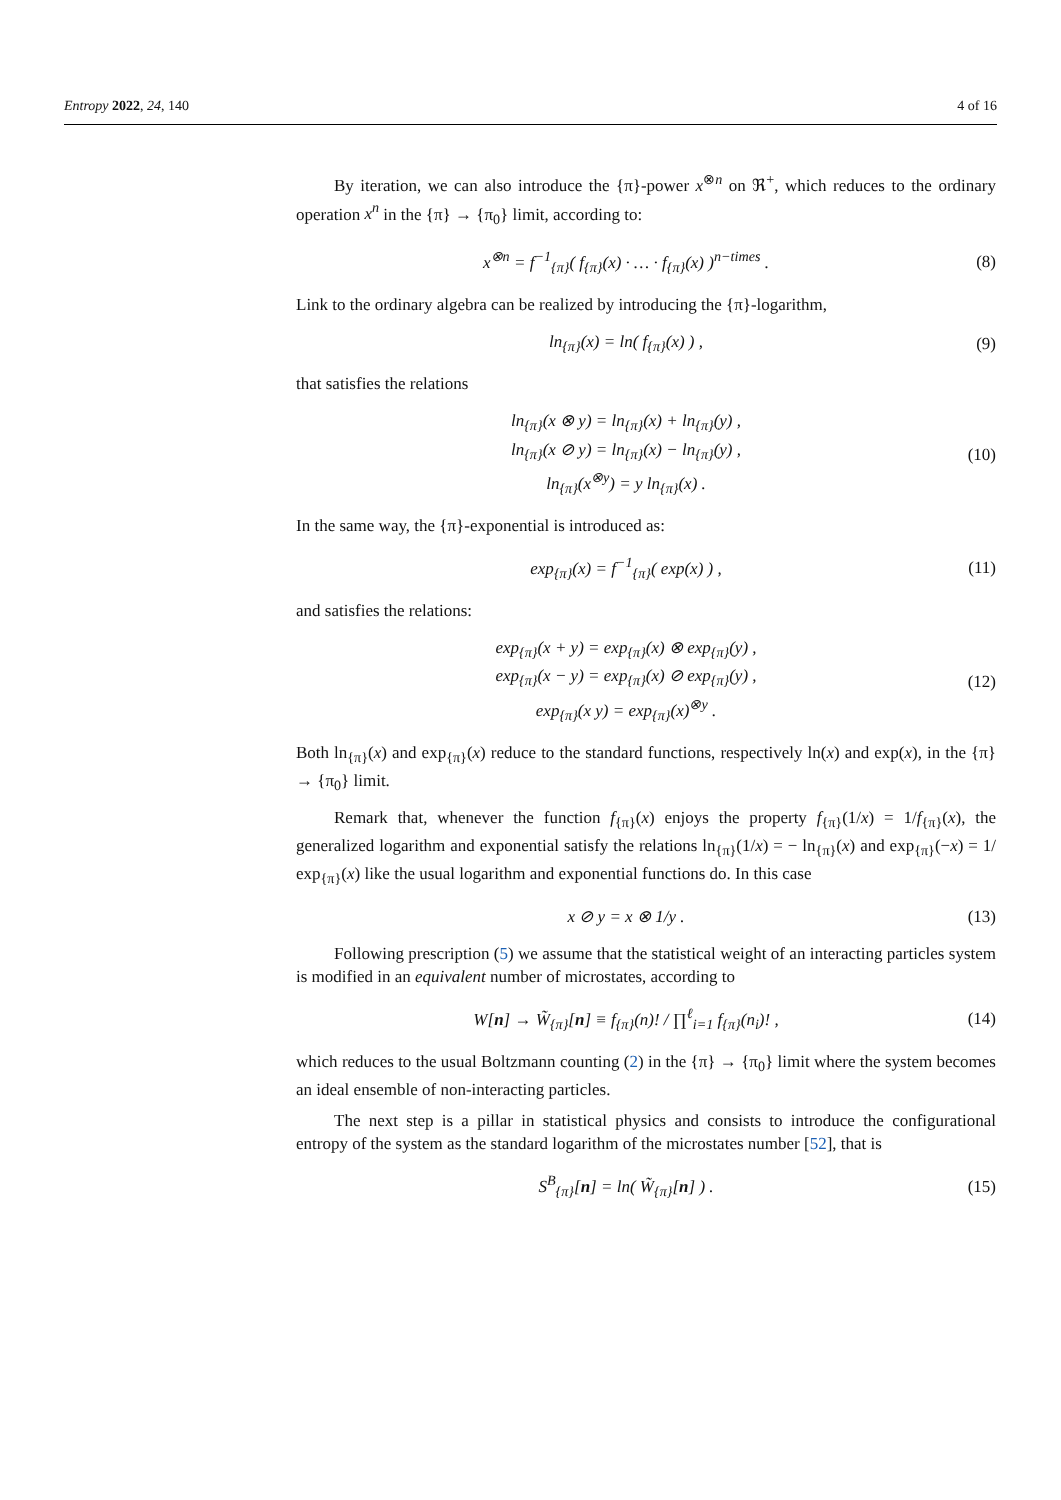Entropy 2022, 24, 140 4 of 16
By iteration, we can also introduce the {π}-power x<sup>⊗n</sup> on ℜ<sup>+</sup>, which reduces to the ordinary operation x<sup>n</sup> in the {π} → {π<sub>0</sub>} limit, according to:
x<sup>⊗n</sup> = f<sup>−1</sup><sub>{π}</sub>( f<sub>{π}</sub>(x) · … · f<sub>{π}</sub>(x) )<sup>n−times</sup> .
(8)
Link to the ordinary algebra can be realized by introducing the {π}-logarithm,
ln<sub>{π}</sub>(x) = ln( f<sub>{π}</sub>(x) ) , (9)
that satisfies the relations
ln<sub>{π}</sub>(x ⊗ y) = ln<sub>{π}</sub>(x) + ln<sub>{π}</sub>(y) ,
ln<sub>{π}</sub>(x ⊘ y) = ln<sub>{π}</sub>(x) − ln<sub>{π}</sub>(y) ,
ln<sub>{π}</sub>(x<sup>⊗y</sup>) = y ln<sub>{π}</sub>(x) .
(10)
In the same way, the {π}-exponential is introduced as:
exp<sub>{π}</sub>(x) = f<sup>−1</sup><sub>{π}</sub>( exp(x) ) ,
(11)
and satisfies the relations:
exp<sub>{π}</sub>(x + y) = exp<sub>{π}</sub>(x) ⊗ exp<sub>{π}</sub>(y) ,
exp<sub>{π}</sub>(x − y) = exp<sub>{π}</sub>(x) ⊘ exp<sub>{π}</sub>(y) ,
exp<sub>{π}</sub>(x y) = exp<sub>{π}</sub>(x)<sup>⊗y</sup> .
(12)
Both ln<sub>{π}</sub>(x) and exp<sub>{π}</sub>(x) reduce to the standard functions, respectively ln(x) and exp(x), in the {π} → {π<sub>0</sub>} limit.
Remark that, whenever the function f<sub>{π}</sub>(x) enjoys the property f<sub>{π}</sub>(1/x) = 1/f<sub>{π}</sub>(x), the generalized logarithm and exponential satisfy the relations ln<sub>{π}</sub>(1/x) = − ln<sub>{π}</sub>(x) and exp<sub>{π}</sub>(−x) = 1/ exp<sub>{π}</sub>(x) like the usual logarithm and exponential functions do. In this case
x ⊘ y = x ⊗ 1/y .
(13)
Following prescription (5) we assume that the statistical weight of an interacting particles system is modified in an equivalent number of microstates, according to
W[n] → W̃<sub>{π}</sub>[n] ≡ f<sub>{π}</sub>(n)! / ∏<sup>ℓ</sup><sub>i=1</sub> f<sub>{π}</sub>(n<sub>i</sub>)! ,
(14)
which reduces to the usual Boltzmann counting (2) in the {π} → {π<sub>0</sub>} limit where the system becomes an ideal ensemble of non-interacting particles.
The next step is a pillar in statistical physics and consists to introduce the configurational entropy of the system as the standard logarithm of the microstates number [52], that is
S<sup>B</sup><sub>{π}</sub>[n] = ln( W̃<sub>{π}</sub>[n] ) .
(15)